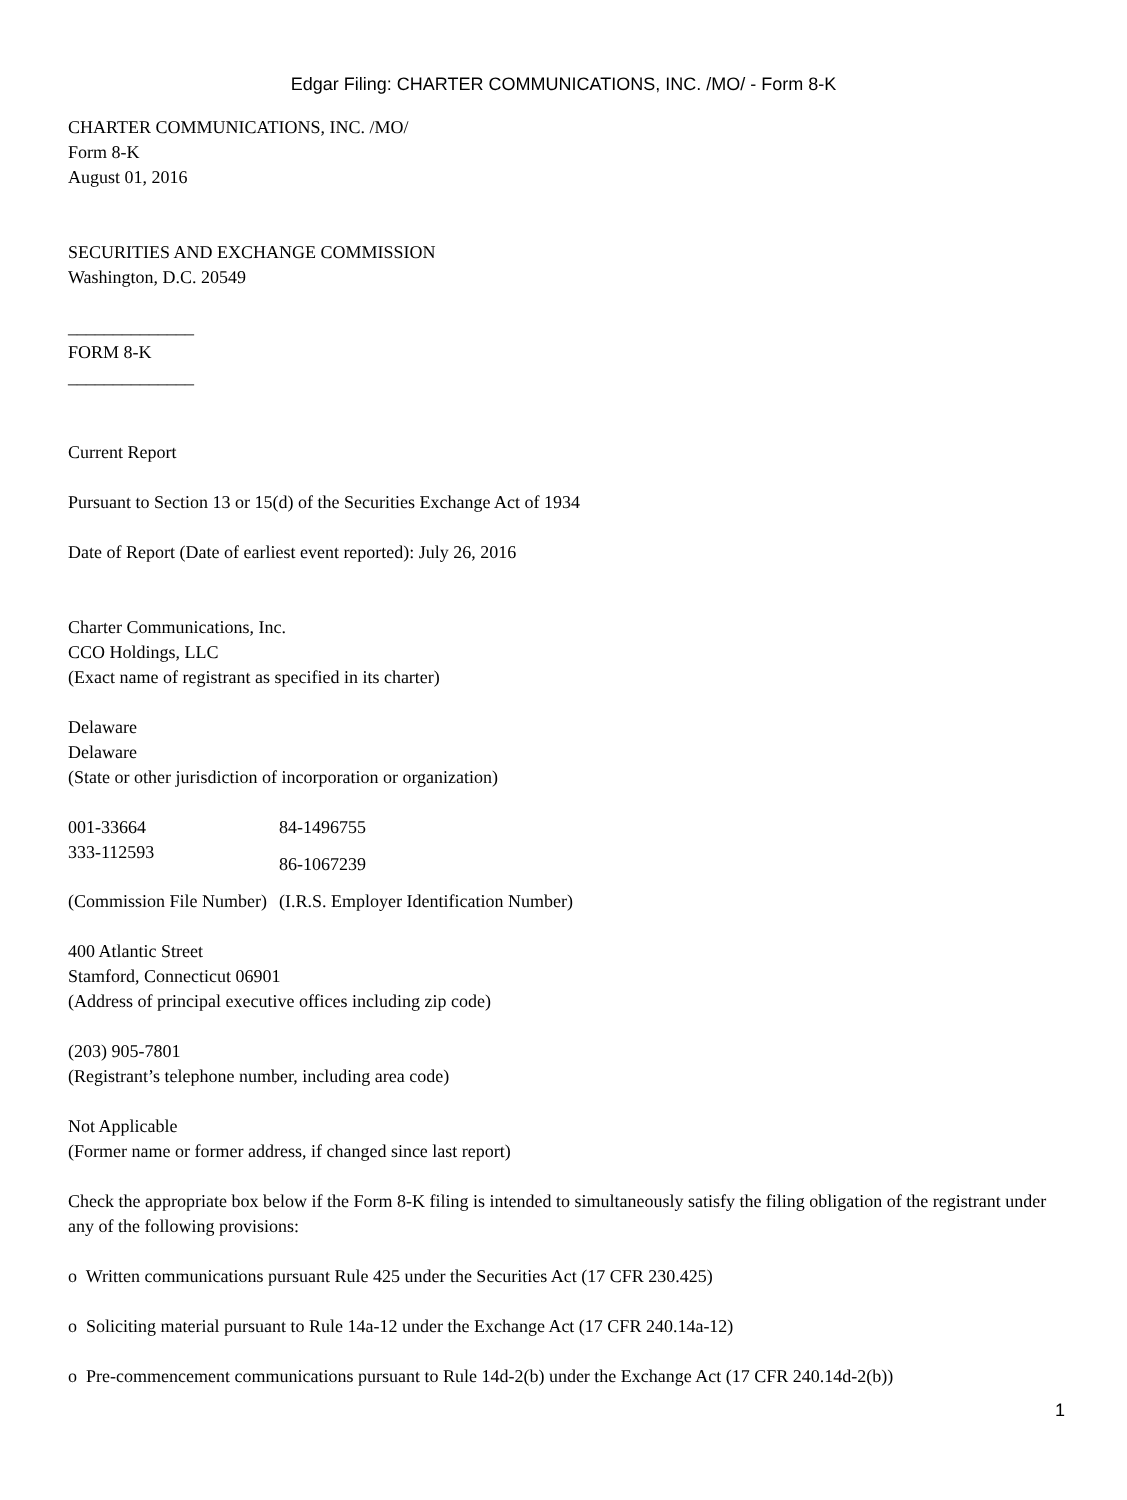Edgar Filing: CHARTER COMMUNICATIONS, INC. /MO/ - Form 8-K
CHARTER COMMUNICATIONS, INC. /MO/
Form 8-K
August 01, 2016
SECURITIES AND EXCHANGE COMMISSION
Washington, D.C. 20549
______________
FORM 8-K
______________
Current Report
Pursuant to Section 13 or 15(d) of the Securities Exchange Act of 1934
Date of Report (Date of earliest event reported): July 26, 2016
Charter Communications, Inc.
CCO Holdings, LLC
(Exact name of registrant as specified in its charter)
Delaware
Delaware
(State or other jurisdiction of incorporation or organization)
| 001-33664 333-112593 | 84-1496755 86-1067239 |
| (Commission File Number) | (I.R.S. Employer Identification Number) |
400 Atlantic Street
Stamford, Connecticut 06901
(Address of principal executive offices including zip code)
(203) 905-7801
(Registrant’s telephone number, including area code)
Not Applicable
(Former name or former address, if changed since last report)
Check the appropriate box below if the Form 8-K filing is intended to simultaneously satisfy the filing obligation of the registrant under any of the following provisions:
o Written communications pursuant Rule 425 under the Securities Act (17 CFR 230.425)
o Soliciting material pursuant to Rule 14a-12 under the Exchange Act (17 CFR 240.14a-12)
o Pre-commencement communications pursuant to Rule 14d-2(b) under the Exchange Act (17 CFR 240.14d-2(b))
1